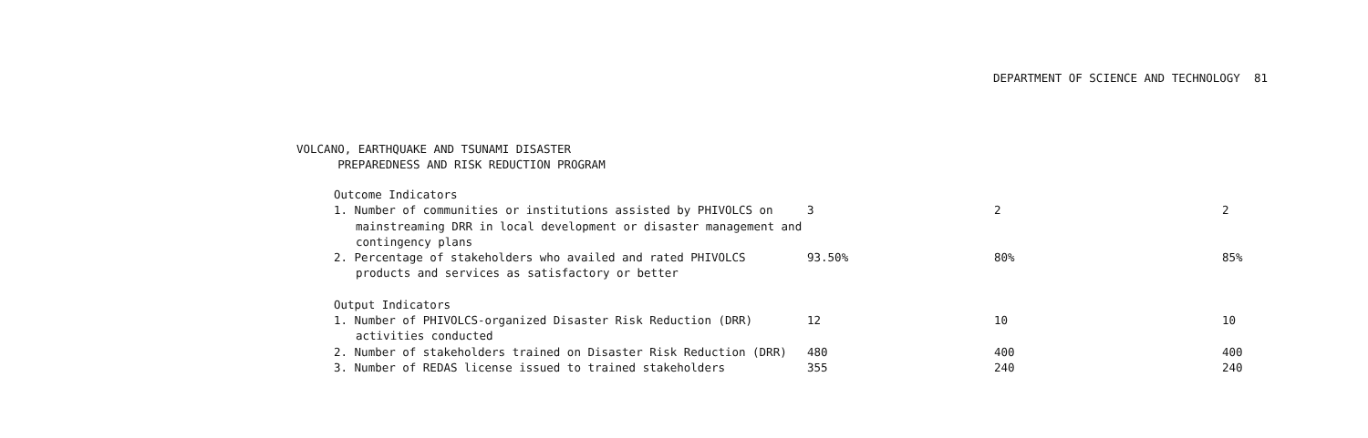DEPARTMENT OF SCIENCE AND TECHNOLOGY 81
VOLCANO, EARTHQUAKE AND TSUNAMI DISASTER
PREPAREDNESS AND RISK REDUCTION PROGRAM
| Outcome Indicators | | | |
| 1. Number of communities or institutions assisted by PHIVOLCS on mainstreaming DRR in local development or disaster management and contingency plans | 3 | 2 | 2 |
| 2. Percentage of stakeholders who availed and rated PHIVOLCS products and services as satisfactory or better | 93.50% | 80% | 85% |
| Output Indicators | | | |
| 1. Number of PHIVOLCS-organized Disaster Risk Reduction (DRR) activities conducted | 12 | 10 | 10 |
| 2. Number of stakeholders trained on Disaster Risk Reduction (DRR) | 480 | 400 | 400 |
| 3. Number of REDAS license issued to trained stakeholders | 355 | 240 | 240 |